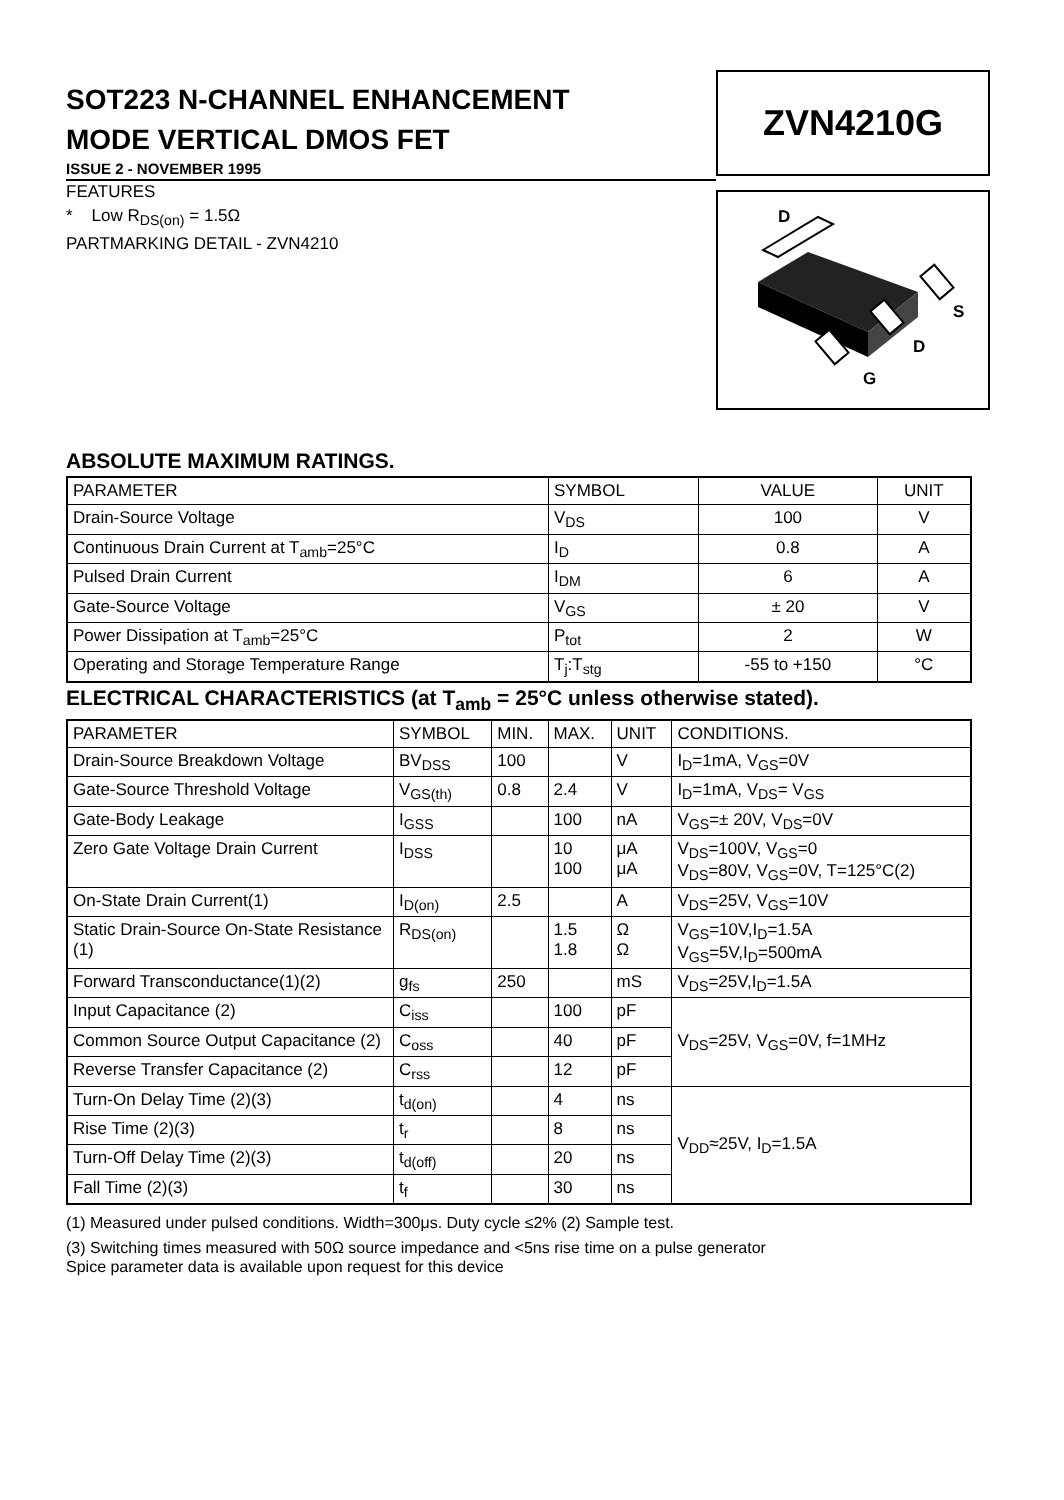SOT223 N-CHANNEL ENHANCEMENT
MODE VERTICAL DMOS FET
ISSUE 2 - NOVEMBER 1995
ZVN4210G
D
S
D
G
FEATURES
* Low R<sub>DS(on)</sub> = 1.5Ω
PARTMARKING DETAIL - ZVN4210
ABSOLUTE MAXIMUM RATINGS.
| PARAMETER | SYMBOL | VALUE | UNIT |
| --- | --- | --- | --- |
| Drain-Source Voltage | V<sub>DS</sub> | 100 | V |
| Continuous Drain Current at T<sub>amb</sub>=25°C | I<sub>D</sub> | 0.8 | A |
| Pulsed Drain Current | I<sub>DM</sub> | 6 | A |
| Gate-Source Voltage | V<sub>GS</sub> | ± 20 | V |
| Power Dissipation at T<sub>amb</sub>=25°C | P<sub>tot</sub> | 2 | W |
| Operating and Storage Temperature Range | T<sub>j</sub>:T<sub>stg</sub> | -55 to +150 | °C |
ELECTRICAL CHARACTERISTICS (at T<sub>amb</sub> = 25°C unless otherwise stated).
| PARAMETER | SYMBOL | MIN. | MAX. | UNIT | CONDITIONS. |
| --- | --- | --- | --- | --- | --- |
| Drain-Source Breakdown Voltage | BV<sub>DSS</sub> | 100 | | V | I<sub>D</sub>=1mA, V<sub>GS</sub>=0V |
| Gate-Source Threshold Voltage | V<sub>GS(th)</sub> | 0.8 | 2.4 | V | I<sub>D</sub>=1mA, V<sub>DS</sub>= V<sub>GS</sub> |
| Gate-Body Leakage | I<sub>GSS</sub> | | 100 | nA | V<sub>GS</sub>=± 20V, V<sub>DS</sub>=0V |
| Zero Gate Voltage Drain Current | I<sub>DSS</sub> | | 10 100 | μA μA | V<sub>DS</sub>=100V, V<sub>GS</sub>=0 V<sub>DS</sub>=80V, V<sub>GS</sub>=0V, T=125°C(2) |
| On-State Drain Current(1) | I<sub>D(on)</sub> | 2.5 | | A | V<sub>DS</sub>=25V, V<sub>GS</sub>=10V |
| Static Drain-Source On-State Resistance (1) | R<sub>DS(on)</sub> | | 1.5 1.8 | Ω Ω | V<sub>GS</sub>=10V,I<sub>D</sub>=1.5A V<sub>GS</sub>=5V,I<sub>D</sub>=500mA |
| Forward Transconductance(1)(2) | g<sub>fs</sub> | 250 | | mS | V<sub>DS</sub>=25V,I<sub>D</sub>=1.5A |
| Input Capacitance (2) | C<sub>iss</sub> | | 100 | pF | V<sub>DS</sub>=25V, V<sub>GS</sub>=0V, f=1MHz |
| Common Source Output Capacitance (2) | C<sub>oss</sub> | | 40 | pF | |
| Reverse Transfer Capacitance (2) | C<sub>rss</sub> | | 12 | pF | |
| Turn-On Delay Time (2)(3) | t<sub>d(on)</sub> | | 4 | ns | V<sub>DD</sub>≈25V, I<sub>D</sub>=1.5A |
| Rise Time (2)(3) | t<sub>r</sub> | | 8 | ns | |
| Turn-Off Delay Time (2)(3) | t<sub>d(off)</sub> | | 20 | ns | |
| Fall Time (2)(3) | t<sub>f</sub> | | 30 | ns | |
(1) Measured under pulsed conditions. Width=300μs. Duty cycle ≤2% (2) Sample test.
(3) Switching times measured with 50Ω source impedance and <5ns rise time on a pulse generator
Spice parameter data is available upon request for this device